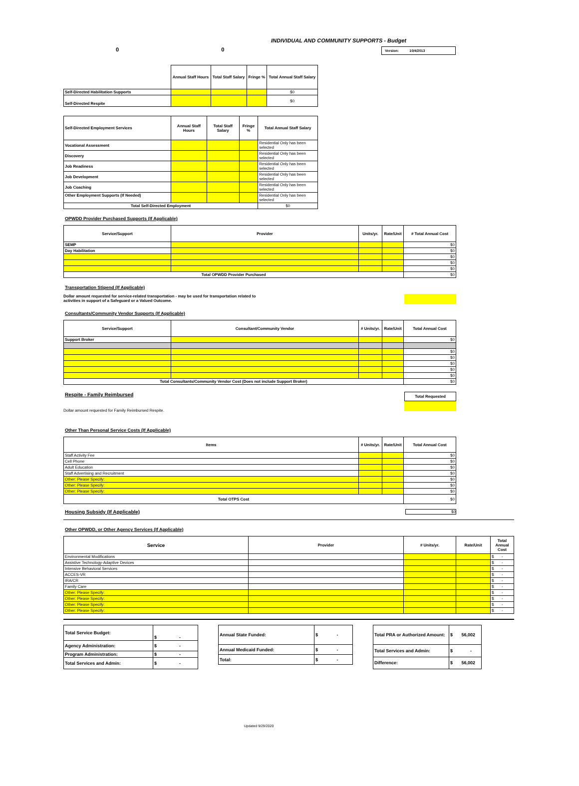INDIVIDUAL AND COMMUNITY SUPPORTS - Budget
0 0 Version: 10/4/2013
| | Annual Staff Hours | Total Staff Salary | Fringe % | Total Annual Staff Salary |
| Self-Directed Habilitation Supports | | | | $0 |
| Self-Directed Respite | | | | $0 |
| Self-Directed Employment Services | Annual Staff Hours | Total Staff Salary | Fringe % | Total Annual Staff Salary |
| --- | --- | --- | --- | --- |
| Vocational Assessment | | | | Residential Only has been selected |
| Discovery | | | | Residential Only has been selected |
| Job Readiness | | | | Residential Only has been selected |
| Job Development | | | | Residential Only has been selected |
| Job Coaching | | | | Residential Only has been selected |
| Other Employment Supports (If Needed) | | | | Residential Only has been selected |
| Total Self-Directed Employment | | | | $0 |
OPWDD Provider Purchased Supports (If Applicable)
| Service/Support | Provider | Units/yr. | Rate/Unit | # Total Annual Cost |
| --- | --- | --- | --- | --- |
| SEMP | | | | $0 |
| Day Habilitation | | | | $0 |
| | | | | $0 |
| | | | | $0 |
| | | | | $0 |
| Total OPWDD Provider Purchased | | | | $0 |
Transportation Stipend (If Applicable)
Dollar amount requested for service-related transportation - may be used for transportation related to
activities in support of a Safeguard or a Valued Outcome.
Consultants/Community Vendor Supports (If Applicable)
| Service/Support | Consultant/Community Vendor | # Units/yr. | Rate/Unit | Total Annual Cost |
| --- | --- | --- | --- | --- |
| Support Broker | | | | $0 |
| | | | | $0 |
| | | | | $0 |
| | | | | $0 |
| | | | | $0 |
| | | | | $0 |
| Total Consultants/Community Vendor Cost (Does not include Support Broker) | | | | $0 |
Respite - Family Reimbursed
Dollar amount requested for Family Reimbursed Respite.
Total Requested
Other Than Personal Service Costs (If Applicable)
| Items | # Units/yr. | Rate/Unit | Total Annual Cost |
| --- | --- | --- | --- |
| Staff Activity Fee | | | $0 |
| Cell Phone | | | $0 |
| Adult Education | | | $0 |
| Staff Advertising and Recruitment | | | $0 |
| Other: Please Specify: | | | $0 |
| Other: Please Specify: | | | $0 |
| Other: Please Specify: | | | $0 |
| Total OTPS Cost | | | $0 |
Housing Subsidy (If Applicable) $0
Other OPWDD, or Other Agency Services (If Applicable)
| Service | Provider | # Units/yr. | Rate/Unit | Total Annual Cost |
| --- | --- | --- | --- | --- |
| Environmental Modifications | | | | $ - |
| Assistive Technology-Adaptive Devices | | | | $ - |
| Intensive Behavioral Services | | | | $ - |
| ACCES-VR | | | | $ - |
| IRA/CR | | | | $ - |
| Family Care | | | | $ - |
| Other: Please Specify: | | | | $ - |
| Other: Please Specify: | | | | $ - |
| Other: Please Specify: | | | | $ - |
| Other: Please Specify: | | | | $ - |
| Total Service Budget: | $ - |
| Agency Administration: | $ - |
| Program Administration: | $ - |
| Total Services and Admin: | $ - |
| Annual State Funded: | $ - |
| Annual Medicaid Funded: | $ - |
| Total: | $ - |
| Total PRA or Authorized Amount: | $ 56,002 |
| Total Services and Admin: | $ - |
| Difference: | $ 56,002 |
Updated 9/29/2020